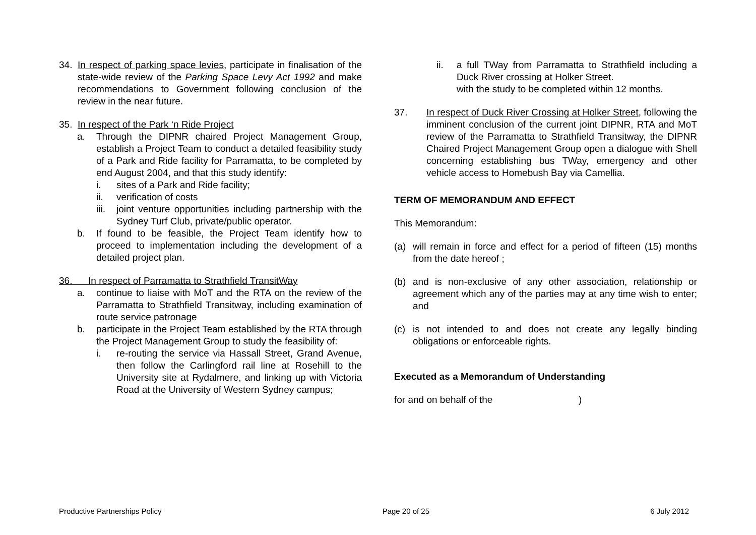34. In respect of parking space levies, participate in finalisation of the state-wide review of the Parking Space Levy Act 1992 and make recommendations to Government following conclusion of the review in the near future.
35. In respect of the Park ‘n Ride Project
a. Through the DIPNR chaired Project Management Group, establish a Project Team to conduct a detailed feasibility study of a Park and Ride facility for Parramatta, to be completed by end August 2004, and that this study identify:
i. sites of a Park and Ride facility;
ii. verification of costs
iii. joint venture opportunities including partnership with the Sydney Turf Club, private/public operator.
b. If found to be feasible, the Project Team identify how to proceed to implementation including the development of a detailed project plan.
36. In respect of Parramatta to Strathfield TransitWay
a. continue to liaise with MoT and the RTA on the review of the Parramatta to Strathfield Transitway, including examination of route service patronage
b. participate in the Project Team established by the RTA through the Project Management Group to study the feasibility of:
i. re-routing the service via Hassall Street, Grand Avenue, then follow the Carlingford rail line at Rosehill to the University site at Rydalmere, and linking up with Victoria Road at the University of Western Sydney campus;
ii. a full TWay from Parramatta to Strathfield including a Duck River crossing at Holker Street.
with the study to be completed within 12 months.
37. In respect of Duck River Crossing at Holker Street, following the imminent conclusion of the current joint DIPNR, RTA and MoT review of the Parramatta to Strathfield Transitway, the DIPNR Chaired Project Management Group open a dialogue with Shell concerning establishing bus TWay, emergency and other vehicle access to Homebush Bay via Camellia.
TERM OF MEMORANDUM AND EFFECT
This Memorandum:
(a) will remain in force and effect for a period of fifteen (15) months from the date hereof ;
(b) and is non-exclusive of any other association, relationship or agreement which any of the parties may at any time wish to enter; and
(c) is not intended to and does not create any legally binding obligations or enforceable rights.
Executed as a Memorandum of Understanding
for and on behalf of the )
Productive Partnerships Policy Page 20 of 25 6 July 2012